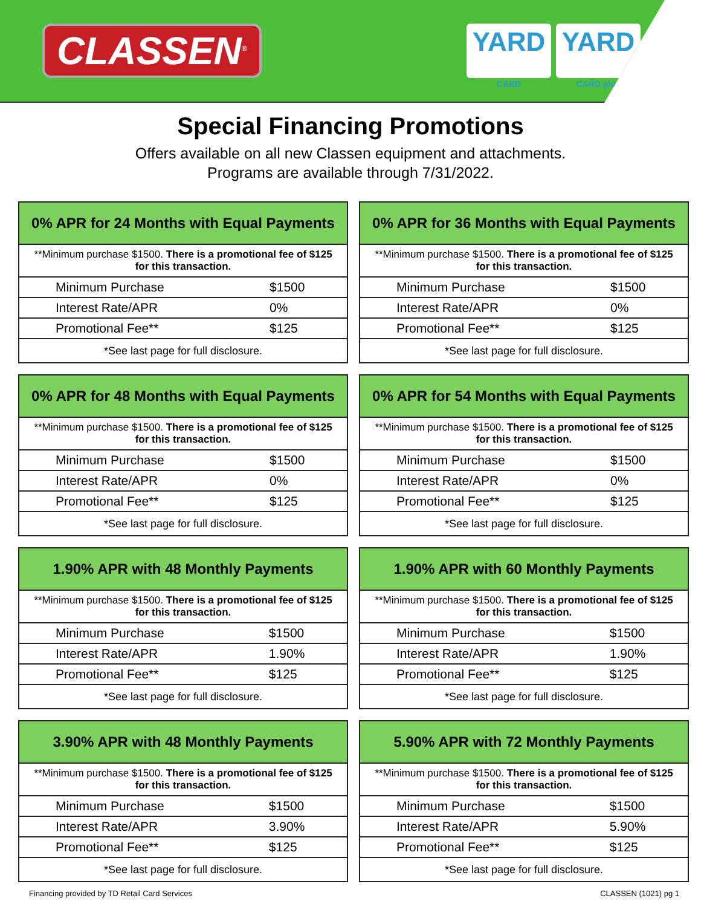CLASSEN<sup>®</sup>
YARD
CARD
YARD
CARD plus
Special Financing Promotions
Offers available on all new Classen equipment and attachments.
Programs are available through 7/31/2022.
| 0% APR for 24 Months with Equal Payments | |
| --- | --- |
| **Minimum purchase $1500. There is a promotional fee of $125 for this transaction. | |
| Minimum Purchase | $1500 |
| Interest Rate/APR | 0% |
| Promotional Fee** | $125 |
| *See last page for full disclosure. | |
| 0% APR for 36 Months with Equal Payments | |
| --- | --- |
| **Minimum purchase $1500. There is a promotional fee of $125 for this transaction. | |
| Minimum Purchase | $1500 |
| Interest Rate/APR | 0% |
| Promotional Fee** | $125 |
| *See last page for full disclosure. | |
| 0% APR for 48 Months with Equal Payments | |
| --- | --- |
| **Minimum purchase $1500. There is a promotional fee of $125 for this transaction. | |
| Minimum Purchase | $1500 |
| Interest Rate/APR | 0% |
| Promotional Fee** | $125 |
| *See last page for full disclosure. | |
| 0% APR for 54 Months with Equal Payments | |
| --- | --- |
| **Minimum purchase $1500. There is a promotional fee of $125 for this transaction. | |
| Minimum Purchase | $1500 |
| Interest Rate/APR | 0% |
| Promotional Fee** | $125 |
| *See last page for full disclosure. | |
| 1.90% APR with 48 Monthly Payments | |
| --- | --- |
| **Minimum purchase $1500. There is a promotional fee of $125 for this transaction. | |
| Minimum Purchase | $1500 |
| Interest Rate/APR | 1.90% |
| Promotional Fee** | $125 |
| *See last page for full disclosure. | |
| 1.90% APR with 60 Monthly Payments | |
| --- | --- |
| **Minimum purchase $1500. There is a promotional fee of $125 for this transaction. | |
| Minimum Purchase | $1500 |
| Interest Rate/APR | 1.90% |
| Promotional Fee** | $125 |
| *See last page for full disclosure. | |
| 3.90% APR with 48 Monthly Payments | |
| --- | --- |
| **Minimum purchase $1500. There is a promotional fee of $125 for this transaction. | |
| Minimum Purchase | $1500 |
| Interest Rate/APR | 3.90% |
| Promotional Fee** | $125 |
| *See last page for full disclosure. | |
| 5.90% APR with 72 Monthly Payments | |
| --- | --- |
| **Minimum purchase $1500. There is a promotional fee of $125 for this transaction. | |
| Minimum Purchase | $1500 |
| Interest Rate/APR | 5.90% |
| Promotional Fee** | $125 |
| *See last page for full disclosure. | |
Financing provided by TD Retail Card Services CLASSEN (1021) pg 1